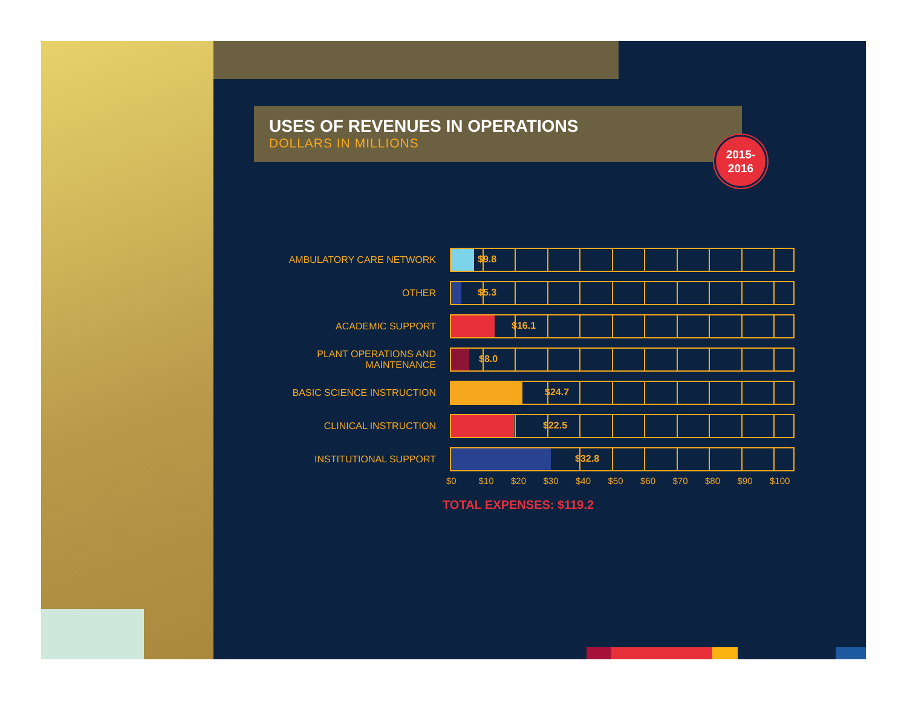USES OF REVENUES IN OPERATIONS
DOLLARS IN MILLIONS
2015-
2016
AMBULATORY CARE NETWORK
$9.8
OTHER
$5.3
ACADEMIC SUPPORT
$16.1
PLANT OPERATIONS AND MAINTENANCE
$8.0
BASIC SCIENCE INSTRUCTION
$24.7
CLINICAL INSTRUCTION
$22.5
INSTITUTIONAL SUPPORT
$32.8
$0 $10 $20 $30 $40 $50 $60 $70 $80 $90 $100
TOTAL EXPENSES: $119.2